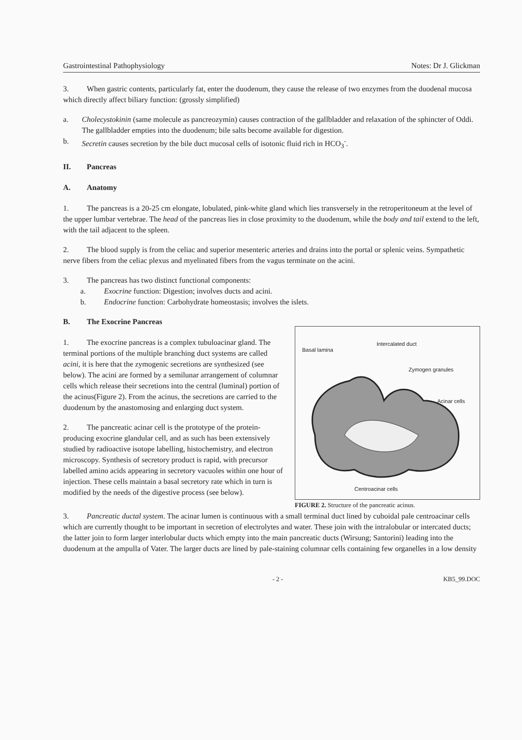Gastrointestinal Pathophysiology Notes: Dr J. Glickman
3. When gastric contents, particularly fat, enter the duodenum, they cause the release of two enzymes from the duodenal mucosa which directly affect biliary function: (grossly simplified)
a. Cholecystokinin (same molecule as pancreozymin) causes contraction of the gallbladder and relaxation of the sphincter of Oddi. The gallbladder empties into the duodenum; bile salts become available for digestion.
b. Secretin causes secretion by the bile duct mucosal cells of isotonic fluid rich in HCO<sub>3</sub><sup>-</sup>.
II. Pancreas
A. Anatomy
1. The pancreas is a 20-25 cm elongate, lobulated, pink-white gland which lies transversely in the retroperitoneum at the level of the upper lumbar vertebrae. The head of the pancreas lies in close proximity to the duodenum, while the body and tail extend to the left, with the tail adjacent to the spleen.
2. The blood supply is from the celiac and superior mesenteric arteries and drains into the portal or splenic veins. Sympathetic nerve fibers from the celiac plexus and myelinated fibers from the vagus terminate on the acini.
3. The pancreas has two distinct functional components:
a. Exocrine function: Digestion; involves ducts and acini.
b. Endocrine function: Carbohydrate homeostasis; involves the islets.
B. The Exocrine Pancreas
1. The exocrine pancreas is a complex tubuloacinar gland. The terminal portions of the multiple branching duct systems are called acini, it is here that the zymogenic secretions are synthesized (see below). The acini are formed by a semilunar arrangement of columnar cells which release their secretions into the central (luminal) portion of the acinus(Figure 2). From the acinus, the secretions are carried to the duodenum by the anastomosing and enlarging duct system.
2. The pancreatic acinar cell is the prototype of the protein-producing exocrine glandular cell, and as such has been extensively studied by radioactive isotope labelling, histochemistry, and electron microscopy. Synthesis of secretory product is rapid, with precursor labelled amino acids appearing in secretory vacuoles within one hour of injection. These cells maintain a basal secretory rate which in turn is modified by the needs of the digestive process (see below).
Basal lamina
Intercalated duct
Zymogen granules
Acinar cells
Centroacinar cells
FIGURE 2. Structure of the pancreatic acinus.
3. Pancreatic ductal system. The acinar lumen is continuous with a small terminal duct lined by cuboidal pale centroacinar cells which are currently thought to be important in secretion of electrolytes and water. These join with the intralobular or intercated ducts; the latter join to form larger interlobular ducts which empty into the main pancreatic ducts (Wirsung; Santorini) leading into the duodenum at the ampulla of Vater. The larger ducts are lined by pale-staining columnar cells containing few organelles in a low density
- 2 - KB5_99.DOC